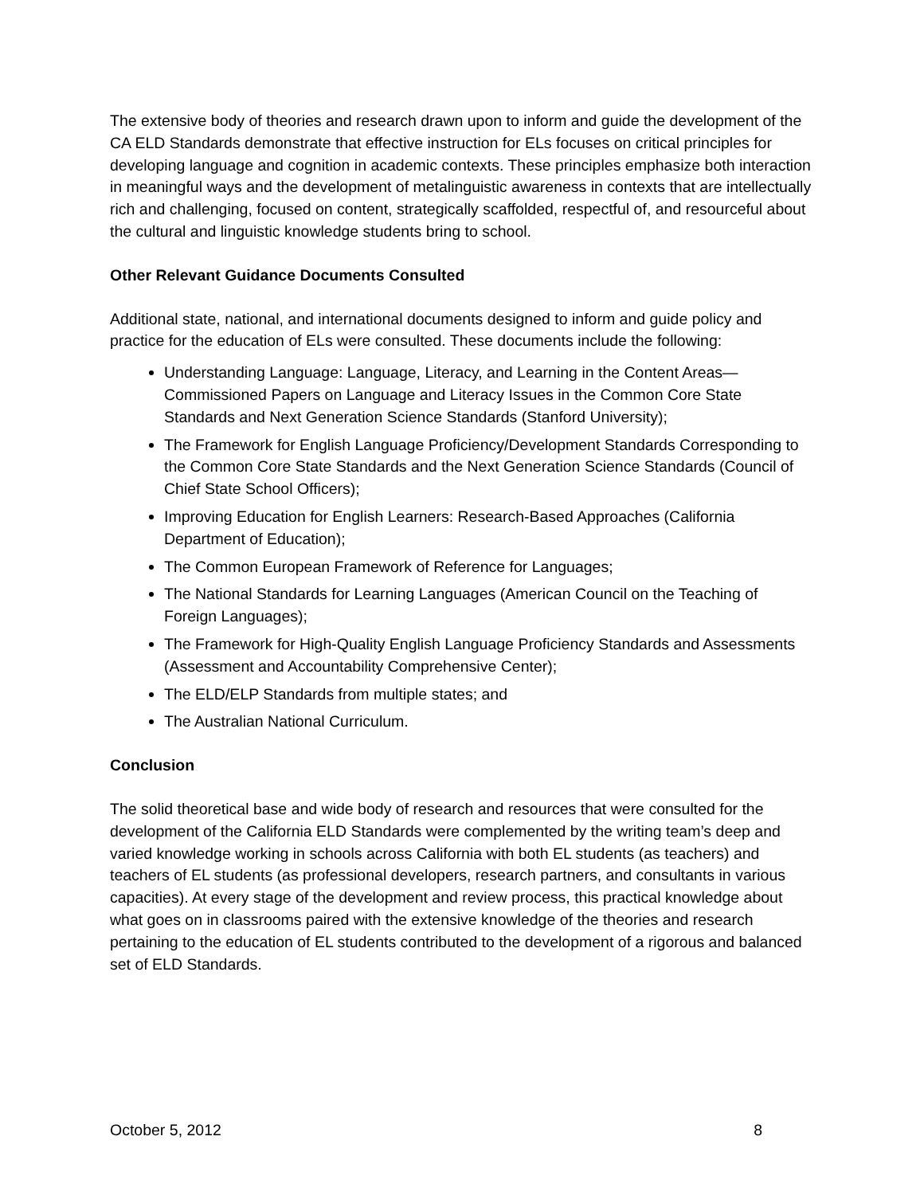The extensive body of theories and research drawn upon to inform and guide the development of the CA ELD Standards demonstrate that effective instruction for ELs focuses on critical principles for developing language and cognition in academic contexts. These principles emphasize both interaction in meaningful ways and the development of metalinguistic awareness in contexts that are intellectually rich and challenging, focused on content, strategically scaffolded, respectful of, and resourceful about the cultural and linguistic knowledge students bring to school.
Other Relevant Guidance Documents Consulted
Additional state, national, and international documents designed to inform and guide policy and practice for the education of ELs were consulted. These documents include the following:
Understanding Language: Language, Literacy, and Learning in the Content Areas—Commissioned Papers on Language and Literacy Issues in the Common Core State Standards and Next Generation Science Standards (Stanford University);
The Framework for English Language Proficiency/Development Standards Corresponding to the Common Core State Standards and the Next Generation Science Standards (Council of Chief State School Officers);
Improving Education for English Learners: Research-Based Approaches (California Department of Education);
The Common European Framework of Reference for Languages;
The National Standards for Learning Languages (American Council on the Teaching of Foreign Languages);
The Framework for High-Quality English Language Proficiency Standards and Assessments (Assessment and Accountability Comprehensive Center);
The ELD/ELP Standards from multiple states; and
The Australian National Curriculum.
Conclusion
The solid theoretical base and wide body of research and resources that were consulted for the development of the California ELD Standards were complemented by the writing team’s deep and varied knowledge working in schools across California with both EL students (as teachers) and teachers of EL students (as professional developers, research partners, and consultants in various capacities). At every stage of the development and review process, this practical knowledge about what goes on in classrooms paired with the extensive knowledge of the theories and research pertaining to the education of EL students contributed to the development of a rigorous and balanced set of ELD Standards.
October 5, 2012 8